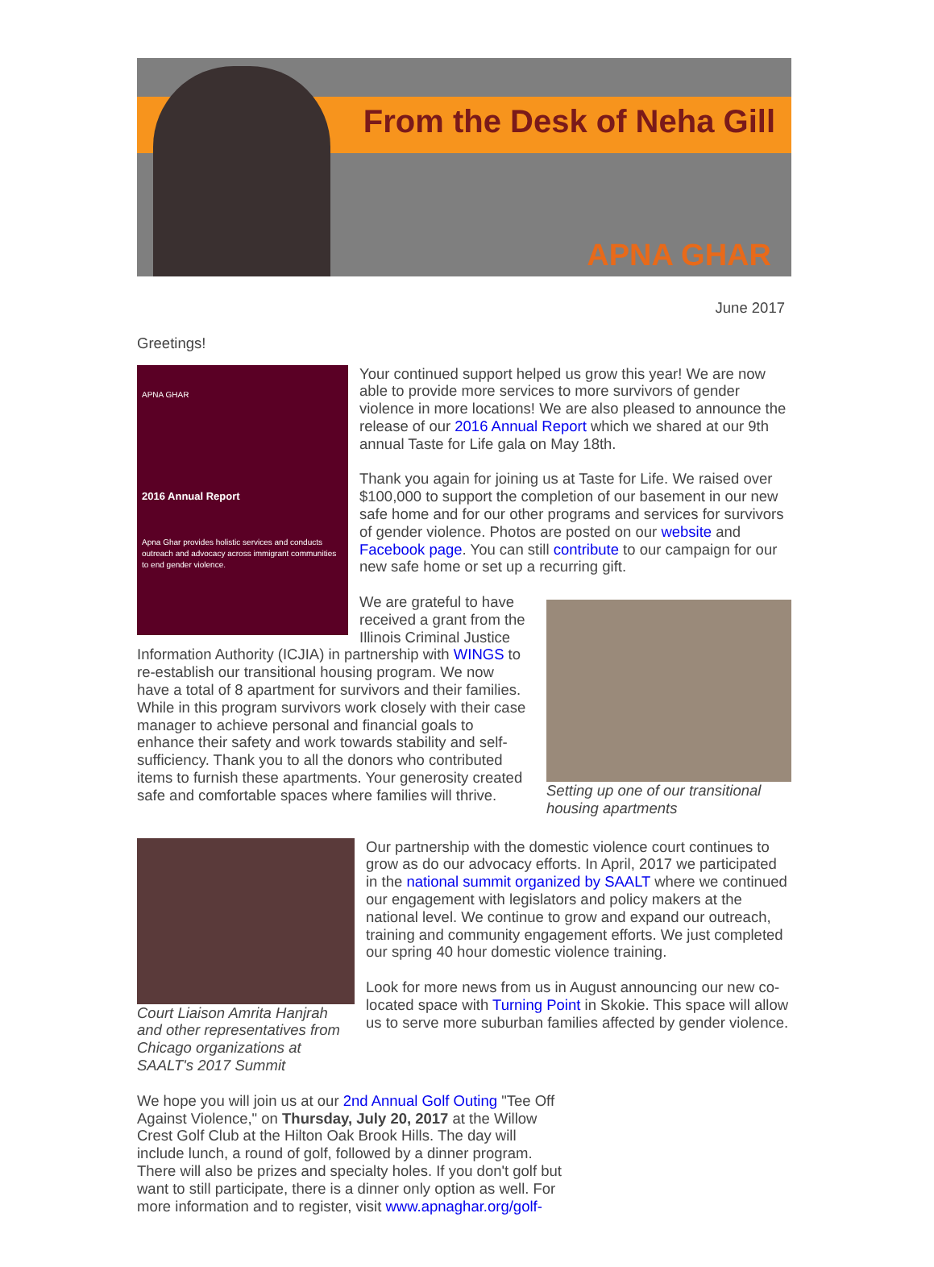From the Desk of Neha Gill
APNA GHAR
June 2017
Greetings!
APNA GHAR
2016 Annual Report
Apna Ghar provides holistic services and conducts outreach and advocacy across immigrant communities to end gender violence.
Your continued support helped us grow this year! We are now able to provide more services to more survivors of gender violence in more locations! We are also pleased to announce the release of our 2016 Annual Report which we shared at our 9th annual Taste for Life gala on May 18th.
Thank you again for joining us at Taste for Life. We raised over $100,000 to support the completion of our basement in our new safe home and for our other programs and services for survivors of gender violence. Photos are posted on our website and Facebook page. You can still contribute to our campaign for our new safe home or set up a recurring gift.
Setting up one of our transitional housing apartments
We are grateful to have received a grant from the Illinois Criminal Justice Information Authority (ICJIA) in partnership with WINGS to re-establish our transitional housing program. We now have a total of 8 apartment for survivors and their families. While in this program survivors work closely with their case manager to achieve personal and financial goals to enhance their safety and work towards stability and self-sufficiency. Thank you to all the donors who contributed items to furnish these apartments. Your generosity created safe and comfortable spaces where families will thrive.
Court Liaison Amrita Hanjrah and other representatives from Chicago organizations at SAALT's 2017 Summit
Our partnership with the domestic violence court continues to grow as do our advocacy efforts. In April, 2017 we participated in the national summit organized by SAALT where we continued our engagement with legislators and policy makers at the national level. We continue to grow and expand our outreach, training and community engagement efforts. We just completed our spring 40 hour domestic violence training.
Look for more news from us in August announcing our new co-located space with Turning Point in Skokie. This space will allow us to serve more suburban families affected by gender violence.
We hope you will join us at our 2nd Annual Golf Outing "Tee Off Against Violence," on Thursday, July 20, 2017 at the Willow Crest Golf Club at the Hilton Oak Brook Hills. The day will include lunch, a round of golf, followed by a dinner program. There will also be prizes and specialty holes. If you don't golf but want to still participate, there is a dinner only option as well. For more information and to register, visit www.apnaghar.org/golf-